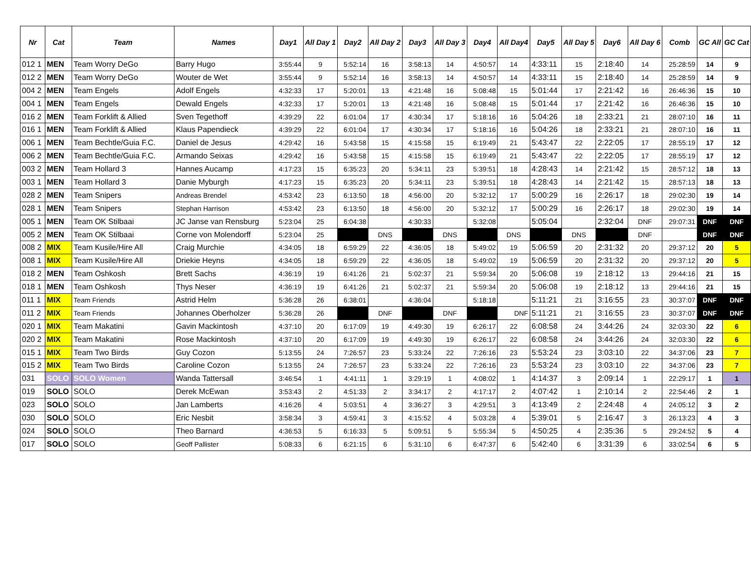| Nr | Cat | Team | Names | Day1 | All Day 1 | Day2 | All Day 2 | Day3 | All Day 3 | Day4 | All Day4 | Day5 | All Day 5 | Day6 | All Day 6 | Comb | GC All | GC Cat |
| --- | --- | --- | --- | --- | --- | --- | --- | --- | --- | --- | --- | --- | --- | --- | --- | --- | --- | --- |
| 012 1 | MEN | Team Worry DeGo | Barry Hugo | 3:55:44 | 9 | 5:52:14 | 16 | 3:58:13 | 14 | 4:50:57 | 14 | 4:33:11 | 15 | 2:18:40 | 14 | 25:28:59 | 14 | 9 |
| 012 2 | MEN | Team Worry DeGo | Wouter de Wet | 3:55:44 | 9 | 5:52:14 | 16 | 3:58:13 | 14 | 4:50:57 | 14 | 4:33:11 | 15 | 2:18:40 | 14 | 25:28:59 | 14 | 9 |
| 004 2 | MEN | Team Engels | Adolf Engels | 4:32:33 | 17 | 5:20:01 | 13 | 4:21:48 | 16 | 5:08:48 | 15 | 5:01:44 | 17 | 2:21:42 | 16 | 26:46:36 | 15 | 10 |
| 004 1 | MEN | Team Engels | Dewald Engels | 4:32:33 | 17 | 5:20:01 | 13 | 4:21:48 | 16 | 5:08:48 | 15 | 5:01:44 | 17 | 2:21:42 | 16 | 26:46:36 | 15 | 10 |
| 016 2 | MEN | Team Forklift & Allied | Sven Tegethoff | 4:39:29 | 22 | 6:01:04 | 17 | 4:30:34 | 17 | 5:18:16 | 16 | 5:04:26 | 18 | 2:33:21 | 21 | 28:07:10 | 16 | 11 |
| 016 1 | MEN | Team Forklift & Allied | Klaus Papendieck | 4:39:29 | 22 | 6:01:04 | 17 | 4:30:34 | 17 | 5:18:16 | 16 | 5:04:26 | 18 | 2:33:21 | 21 | 28:07:10 | 16 | 11 |
| 006 1 | MEN | Team Bechtle/Guia F.C. | Daniel de Jesus | 4:29:42 | 16 | 5:43:58 | 15 | 4:15:58 | 15 | 6:19:49 | 21 | 5:43:47 | 22 | 2:22:05 | 17 | 28:55:19 | 17 | 12 |
| 006 2 | MEN | Team Bechtle/Guia F.C. | Armando Seixas | 4:29:42 | 16 | 5:43:58 | 15 | 4:15:58 | 15 | 6:19:49 | 21 | 5:43:47 | 22 | 2:22:05 | 17 | 28:55:19 | 17 | 12 |
| 003 2 | MEN | Team Hollard 3 | Hannes Aucamp | 4:17:23 | 15 | 6:35:23 | 20 | 5:34:11 | 23 | 5:39:51 | 18 | 4:28:43 | 14 | 2:21:42 | 15 | 28:57:12 | 18 | 13 |
| 003 1 | MEN | Team Hollard 3 | Danie Myburgh | 4:17:23 | 15 | 6:35:23 | 20 | 5:34:11 | 23 | 5:39:51 | 18 | 4:28:43 | 14 | 2:21:42 | 15 | 28:57:13 | 18 | 13 |
| 028 2 | MEN | Team Snipers | Andreas Brendel | 4:53:42 | 23 | 6:13:50 | 18 | 4:56:00 | 20 | 5:32:12 | 17 | 5:00:29 | 16 | 2:26:17 | 18 | 29:02:30 | 19 | 14 |
| 028 1 | MEN | Team Snipers | Stephan Harrison | 4:53:42 | 23 | 6:13:50 | 18 | 4:56:00 | 20 | 5:32:12 | 17 | 5:00:29 | 16 | 2:26:17 | 18 | 29:02:30 | 19 | 14 |
| 005 1 | MEN | Team OK Stilbaai | JC Janse van Rensburg | 5:23:04 | 25 | 6:04:38 | | 4:30:33 | | 5:32:08 | | 5:05:04 | | 2:32:04 | DNF | 29:07:31 | DNF | DNF |
| 005 2 | MEN | Team OK Stilbaai | Corne von Molendorff | 5:23:04 | 25 | | DNS | | DNS | | DNS | | DNS | | DNF | | DNF | DNF |
| 008 2 | MIX | Team Kusile/Hire All | Craig Murchie | 4:34:05 | 18 | 6:59:29 | 22 | 4:36:05 | 18 | 5:49:02 | 19 | 5:06:59 | 20 | 2:31:32 | 20 | 29:37:12 | 20 | 5 |
| 008 1 | MIX | Team Kusile/Hire All | Driekie Heyns | 4:34:05 | 18 | 6:59:29 | 22 | 4:36:05 | 18 | 5:49:02 | 19 | 5:06:59 | 20 | 2:31:32 | 20 | 29:37:12 | 20 | 5 |
| 018 2 | MEN | Team Oshkosh | Brett Sachs | 4:36:19 | 19 | 6:41:26 | 21 | 5:02:37 | 21 | 5:59:34 | 20 | 5:06:08 | 19 | 2:18:12 | 13 | 29:44:16 | 21 | 15 |
| 018 1 | MEN | Team Oshkosh | Thys Neser | 4:36:19 | 19 | 6:41:26 | 21 | 5:02:37 | 21 | 5:59:34 | 20 | 5:06:08 | 19 | 2:18:12 | 13 | 29:44:16 | 21 | 15 |
| 011 1 | MIX | Team Friends | Astrid Helm | 5:36:28 | 26 | 6:38:01 | | 4:36:04 | | 5:18:18 | | 5:11:21 | 21 | 3:16:55 | 23 | 30:37:07 | DNF | DNF |
| 011 2 | MIX | Team Friends | Johannes Oberholzer | 5:36:28 | 26 | | DNF | | DNF | | DNF | 5:11:21 | 21 | 3:16:55 | 23 | 30:37:07 | DNF | DNF |
| 020 1 | MIX | Team Makatini | Gavin Mackintosh | 4:37:10 | 20 | 6:17:09 | 19 | 4:49:30 | 19 | 6:26:17 | 22 | 6:08:58 | 24 | 3:44:26 | 24 | 32:03:30 | 22 | 6 |
| 020 2 | MIX | Team Makatini | Rose Mackintosh | 4:37:10 | 20 | 6:17:09 | 19 | 4:49:30 | 19 | 6:26:17 | 22 | 6:08:58 | 24 | 3:44:26 | 24 | 32:03:30 | 22 | 6 |
| 015 1 | MIX | Team Two Birds | Guy Cozon | 5:13:55 | 24 | 7:26:57 | 23 | 5:33:24 | 22 | 7:26:16 | 23 | 5:53:24 | 23 | 3:03:10 | 22 | 34:37:06 | 23 | 7 |
| 015 2 | MIX | Team Two Birds | Caroline Cozon | 5:13:55 | 24 | 7:26:57 | 23 | 5:33:24 | 22 | 7:26:16 | 23 | 5:53:24 | 23 | 3:03:10 | 22 | 34:37:06 | 23 | 7 |
| 031 | SOLO | SOLO Women | Wanda Tattersall | 3:46:54 | 1 | 4:41:11 | 1 | 3:29:19 | 1 | 4:08:02 | 1 | 4:14:37 | 3 | 2:09:14 | 1 | 22:29:17 | 1 | 1 |
| 019 | SOLO | SOLO | Derek McEwan | 3:53:43 | 2 | 4:51:33 | 2 | 3:34:17 | 2 | 4:17:17 | 2 | 4:07:42 | 1 | 2:10:14 | 2 | 22:54:46 | 2 | 1 |
| 023 | SOLO | SOLO | Jan Lamberts | 4:16:26 | 4 | 5:03:51 | 4 | 3:36:27 | 3 | 4:29:51 | 3 | 4:13:49 | 2 | 2:24:48 | 4 | 24:05:12 | 3 | 2 |
| 030 | SOLO | SOLO | Eric Nesbit | 3:58:34 | 3 | 4:59:41 | 3 | 4:15:52 | 4 | 5:03:28 | 4 | 5:39:01 | 5 | 2:16:47 | 3 | 26:13:23 | 4 | 3 |
| 024 | SOLO | SOLO | Theo Barnard | 4:36:53 | 5 | 6:16:33 | 5 | 5:09:51 | 5 | 5:55:34 | 5 | 4:50:25 | 4 | 2:35:36 | 5 | 29:24:52 | 5 | 4 |
| 017 | SOLO | SOLO | Geoff Pallister | 5:08:33 | 6 | 6:21:15 | 6 | 5:31:10 | 6 | 6:47:37 | 6 | 5:42:40 | 6 | 3:31:39 | 6 | 33:02:54 | 6 | 5 |